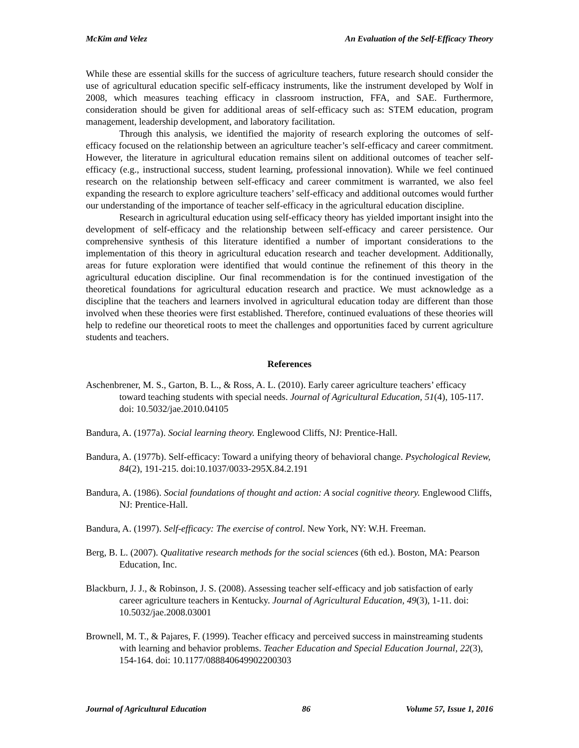McKim and Velez An Evaluation of the Self-Efficacy Theory
While these are essential skills for the success of agriculture teachers, future research should consider the use of agricultural education specific self-efficacy instruments, like the instrument developed by Wolf in 2008, which measures teaching efficacy in classroom instruction, FFA, and SAE. Furthermore, consideration should be given for additional areas of self-efficacy such as: STEM education, program management, leadership development, and laboratory facilitation.
Through this analysis, we identified the majority of research exploring the outcomes of self-efficacy focused on the relationship between an agriculture teacher’s self-efficacy and career commitment. However, the literature in agricultural education remains silent on additional outcomes of teacher self-efficacy (e.g., instructional success, student learning, professional innovation). While we feel continued research on the relationship between self-efficacy and career commitment is warranted, we also feel expanding the research to explore agriculture teachers’ self-efficacy and additional outcomes would further our understanding of the importance of teacher self-efficacy in the agricultural education discipline.
Research in agricultural education using self-efficacy theory has yielded important insight into the development of self-efficacy and the relationship between self-efficacy and career persistence. Our comprehensive synthesis of this literature identified a number of important considerations to the implementation of this theory in agricultural education research and teacher development. Additionally, areas for future exploration were identified that would continue the refinement of this theory in the agricultural education discipline. Our final recommendation is for the continued investigation of the theoretical foundations for agricultural education research and practice. We must acknowledge as a discipline that the teachers and learners involved in agricultural education today are different than those involved when these theories were first established. Therefore, continued evaluations of these theories will help to redefine our theoretical roots to meet the challenges and opportunities faced by current agriculture students and teachers.
References
Aschenbrener, M. S., Garton, B. L., & Ross, A. L. (2010). Early career agriculture teachers’ efficacy toward teaching students with special needs. Journal of Agricultural Education, 51(4), 105-117. doi: 10.5032/jae.2010.04105
Bandura, A. (1977a). Social learning theory. Englewood Cliffs, NJ: Prentice-Hall.
Bandura, A. (1977b). Self-efficacy: Toward a unifying theory of behavioral change. Psychological Review, 84(2), 191-215. doi:10.1037/0033-295X.84.2.191
Bandura, A. (1986). Social foundations of thought and action: A social cognitive theory. Englewood Cliffs, NJ: Prentice-Hall.
Bandura, A. (1997). Self-efficacy: The exercise of control. New York, NY: W.H. Freeman.
Berg, B. L. (2007). Qualitative research methods for the social sciences (6th ed.). Boston, MA: Pearson Education, Inc.
Blackburn, J. J., & Robinson, J. S. (2008). Assessing teacher self-efficacy and job satisfaction of early career agriculture teachers in Kentucky. Journal of Agricultural Education, 49(3), 1-11. doi: 10.5032/jae.2008.03001
Brownell, M. T., & Pajares, F. (1999). Teacher efficacy and perceived success in mainstreaming students with learning and behavior problems. Teacher Education and Special Education Journal, 22(3), 154-164. doi: 10.1177/088840649902200303
Journal of Agricultural Education 86 Volume 57, Issue 1, 2016